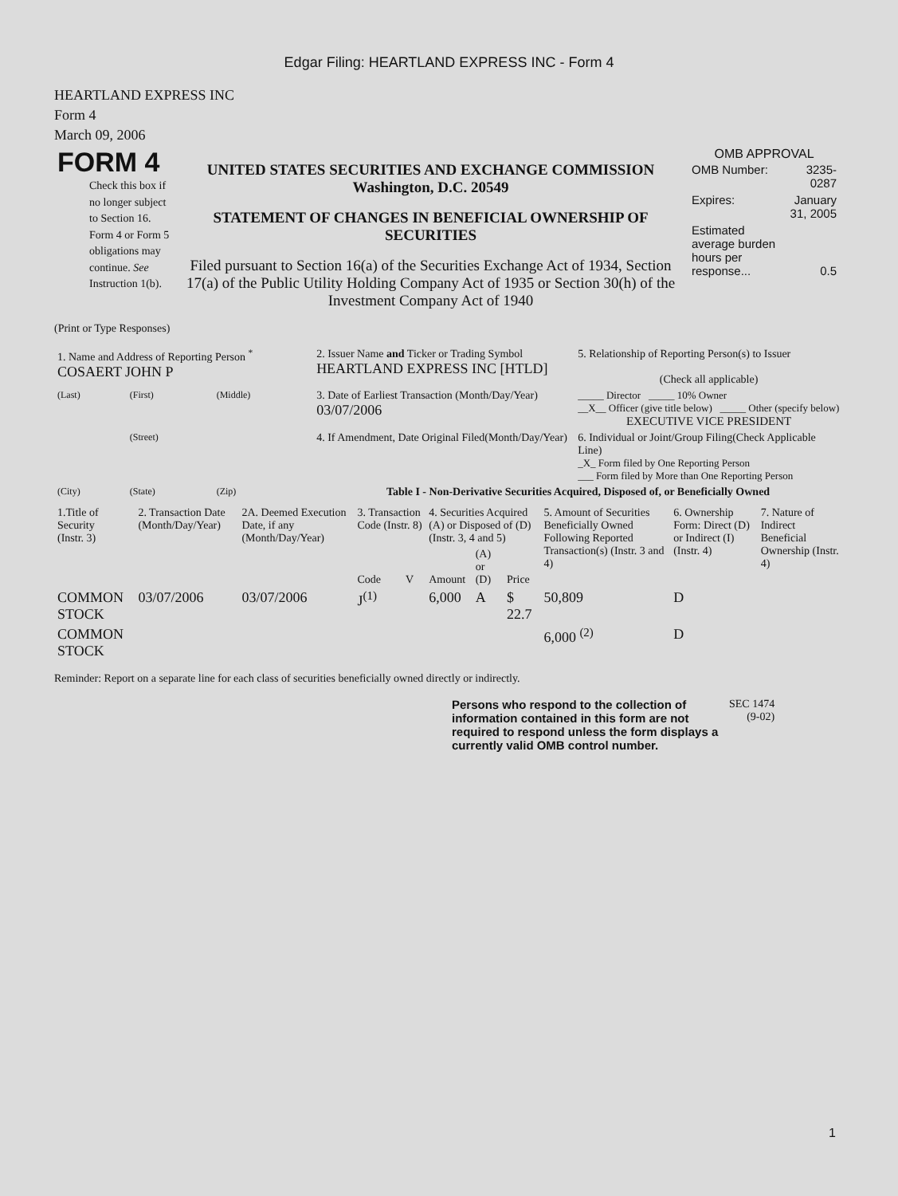Edgar Filing: HEARTLAND EXPRESS INC - Form 4
HEARTLAND EXPRESS INC
Form 4
March 09, 2006
| FORM 4 Check this box if no longer subject to Section 16. Form 4 or Form 5 obligations may continue. See Instruction 1(b). | UNITED STATES SECURITIES AND EXCHANGE COMMISSION Washington, D.C. 20549 STATEMENT OF CHANGES IN BENEFICIAL OWNERSHIP OF SECURITIES Filed pursuant to Section 16(a) of the Securities Exchange Act of 1934, Section 17(a) of the Public Utility Holding Company Act of 1935 or Section 30(h) of the Investment Company Act of 1940 | OMB APPROVAL / OMB Number: / 3235-0287 / / Expires: / January 31, 2005 / / Estimated average burden hours per response... / 0.5 / |
(Print or Type Responses)
| 1. Name and Address of Reporting Person <sup>*</sup> COSAERT JOHN P | | | 2. Issuer Name and Ticker or Trading Symbol HEARTLAND EXPRESS INC [HTLD] | 5. Relationship of Reporting Person(s) to Issuer (Check all applicable) |
| (Last) | (First) | (Middle) | 3. Date of Earliest Transaction (Month/Day/Year) 03/07/2006 | _____ Director _____ 10% Owner __X__ Officer (give title below) _____ Other (specify below) EXECUTIVE VICE PRESIDENT |
| | (Street) | | 4. If Amendment, Date Original Filed(Month/Day/Year) | 6. Individual or Joint/Group Filing(Check Applicable Line) _X_ Form filed by One Reporting Person ___ Form filed by More than One Reporting Person |
| (City) | (State) | (Zip) | Table I - Non-Derivative Securities Acquired, Disposed of, or Beneficially Owned | |
| 1.Title of Security (Instr. 3) | 2. Transaction Date (Month/Day/Year) | 2A. Deemed Execution Date, if any (Month/Day/Year) | 3. Transaction Code (Instr. 8) | | 4. Securities Acquired (A) or Disposed of (D) (Instr. 3, 4 and 5) | | | 5. Amount of Securities Beneficially Owned Following Reported Transaction(s) (Instr. 3 and 4) | 6. Ownership Form: Direct (D) or Indirect (I) (Instr. 4) | 7. Nature of Indirect Beneficial Ownership (Instr. 4) |
| --- | --- | --- | --- | --- | --- | --- | --- | --- | --- | --- |
| | | | Code | V | Amount | (A) or (D) | Price | | | |
| COMMON STOCK | 03/07/2006 | 03/07/2006 | J<sup>(1)</sup> | | 6,000 | A | $ 22.7 | 50,809 | D | |
| COMMON STOCK | | | | | | | | 6,000 <sup>(2)</sup> | D | |
Reminder: Report on a separate line for each class of securities beneficially owned directly or indirectly.
| Persons who respond to the collection of information contained in this form are not required to respond unless the form displays a currently valid OMB control number. | SEC 1474 (9-02) |
1